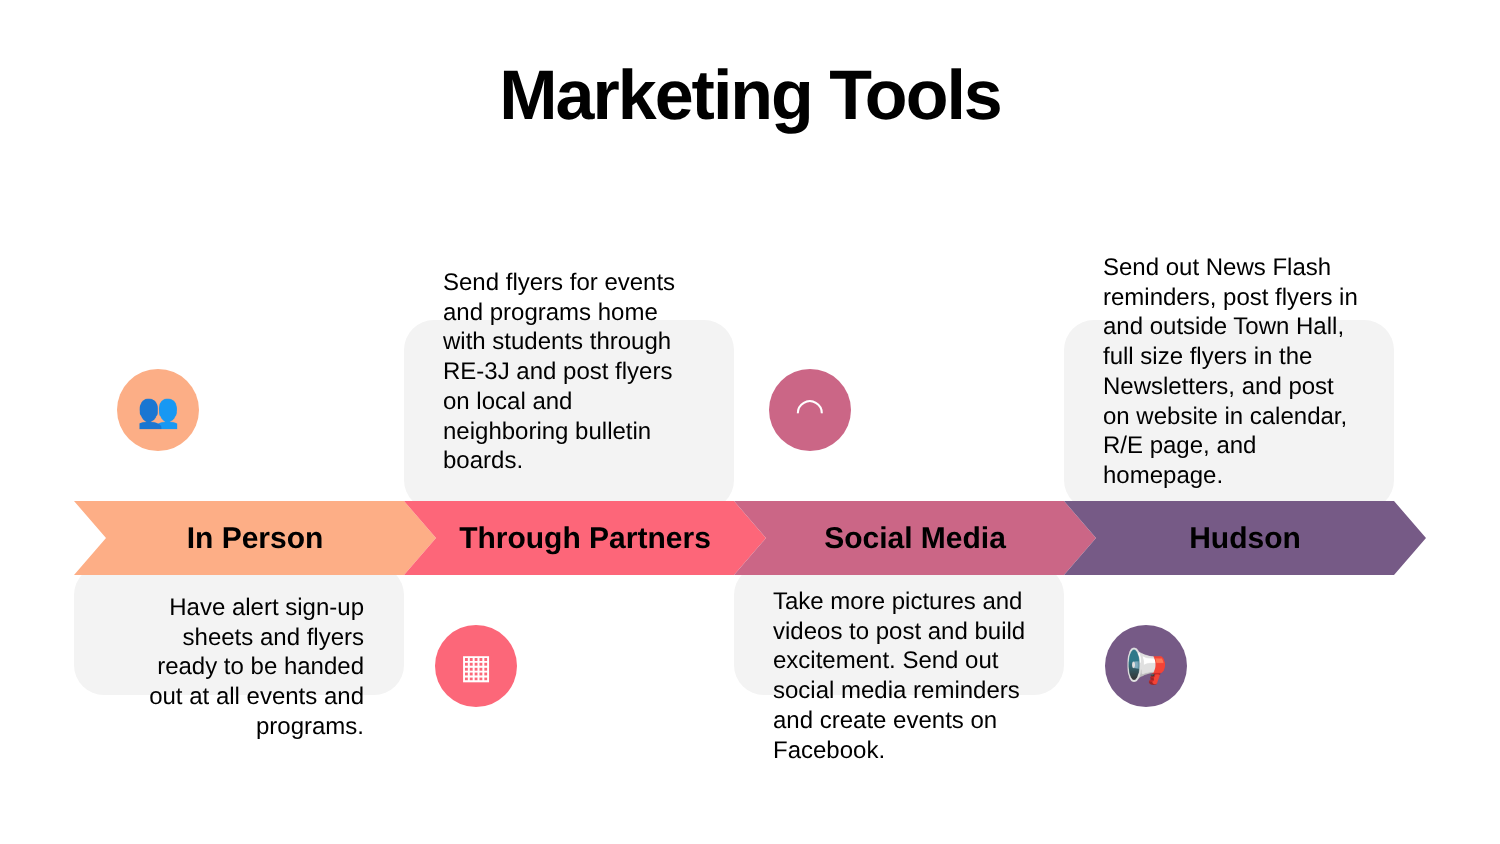Marketing Tools
👥 ◠
▦ 📢
In Person Through Partners Social Media Hudson
Send flyers for events and programs home with students through RE-3J and post flyers on local and neighboring bulletin boards.
Send out News Flash reminders, post flyers in and outside Town Hall, full size flyers in the Newsletters, and post on website in calendar, R/E page, and homepage.
Have alert sign-up sheets and flyers ready to be handed out at all events and programs.
Take more pictures and videos to post and build excitement. Send out social media reminders and create events on Facebook.